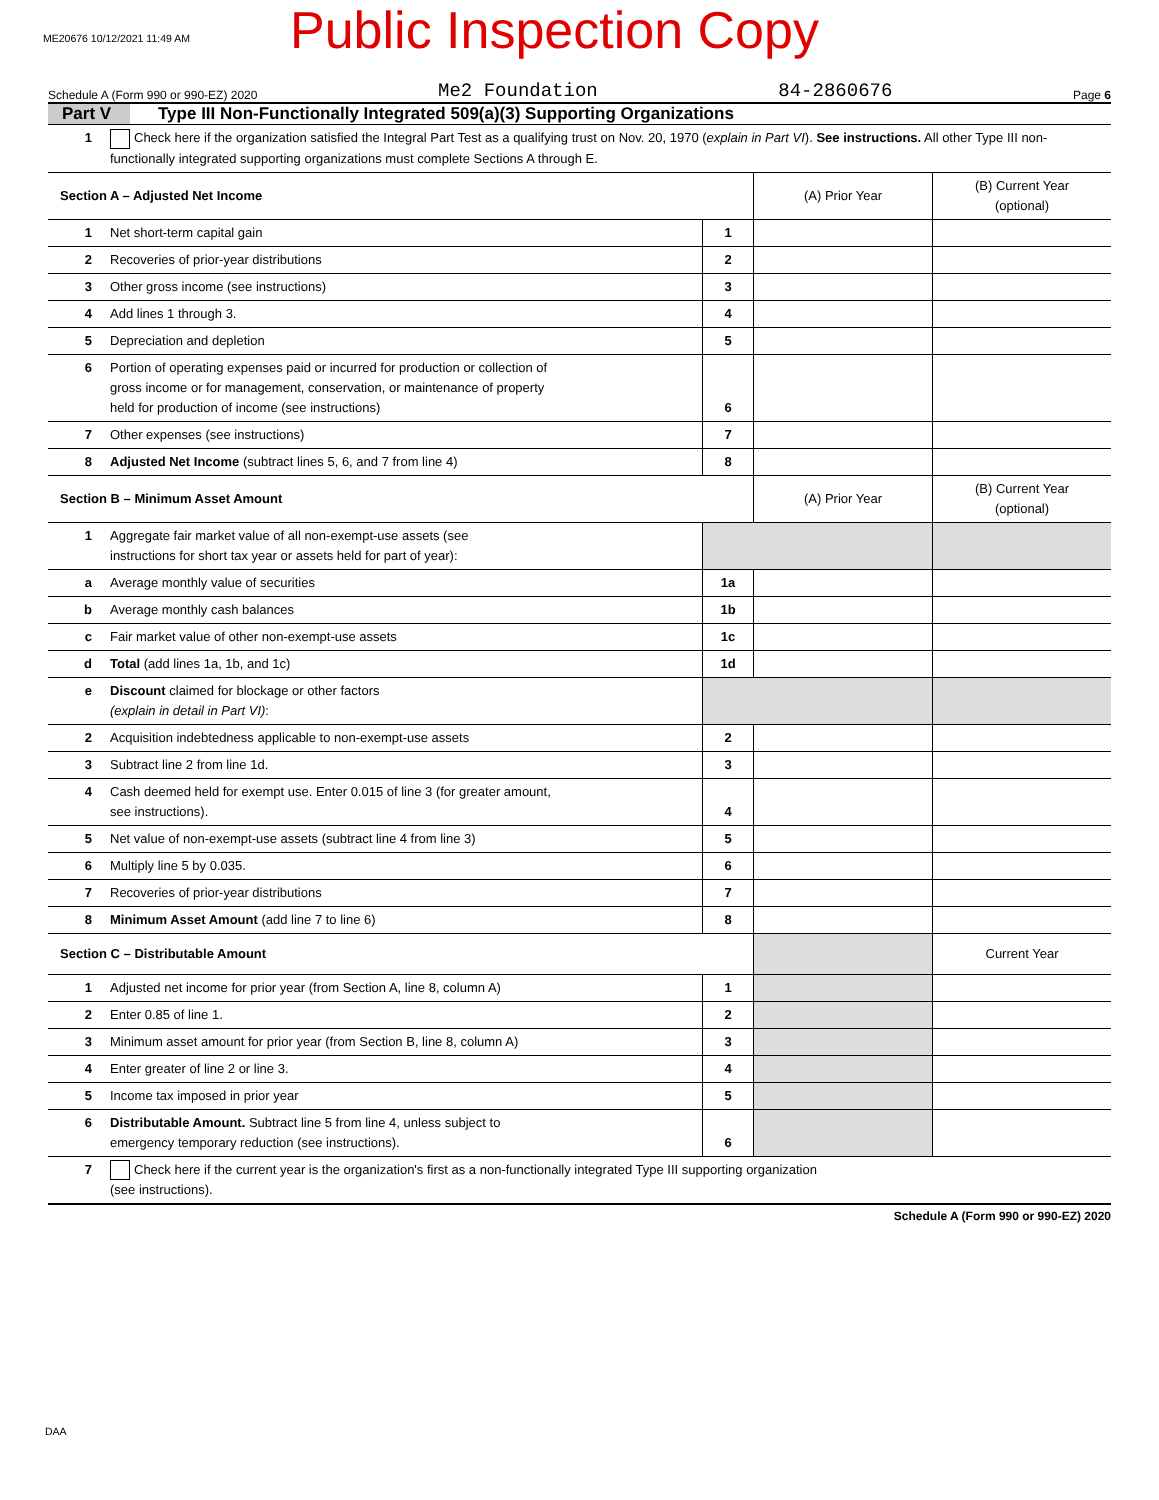ME20676 10/12/2021 11:49 AM Public Inspection Copy
Schedule A (Form 990 or 990-EZ) 2020 Me2 Foundation 84-2860676 Page 6
Part V Type III Non-Functionally Integrated 509(a)(3) Supporting Organizations
| 1 | Check here if the organization satisfied the Integral Part Test as a qualifying trust on Nov. 20, 1970 ( explain in Part VI ). See instructions. All other Type III non-functionally integrated supporting organizations must complete Sections A through E. | | | |
| Section A – Adjusted Net Income | | | (A) Prior Year | (B) Current Year (optional) |
| 1 | Net short-term capital gain | 1 | | |
| 2 | Recoveries of prior-year distributions | 2 | | |
| 3 | Other gross income (see instructions) | 3 | | |
| 4 | Add lines 1 through 3. | 4 | | |
| 5 | Depreciation and depletion | 5 | | |
| 6 | Portion of operating expenses paid or incurred for production or collection of gross income or for management, conservation, or maintenance of property held for production of income (see instructions) | 6 | | |
| 7 | Other expenses (see instructions) | 7 | | |
| 8 | Adjusted Net Income (subtract lines 5, 6, and 7 from line 4) | 8 | | |
| Section B – Minimum Asset Amount | | | (A) Prior Year | (B) Current Year (optional) |
| 1 | Aggregate fair market value of all non-exempt-use assets (see instructions for short tax year or assets held for part of year): | | | |
| a | Average monthly value of securities | 1a | | |
| b | Average monthly cash balances | 1b | | |
| c | Fair market value of other non-exempt-use assets | 1c | | |
| d | Total (add lines 1a, 1b, and 1c) | 1d | | |
| e | Discount claimed for blockage or other factors (explain in detail in Part VI) : | | | |
| 2 | Acquisition indebtedness applicable to non-exempt-use assets | 2 | | |
| 3 | Subtract line 2 from line 1d. | 3 | | |
| 4 | Cash deemed held for exempt use. Enter 0.015 of line 3 (for greater amount, see instructions). | 4 | | |
| 5 | Net value of non-exempt-use assets (subtract line 4 from line 3) | 5 | | |
| 6 | Multiply line 5 by 0.035. | 6 | | |
| 7 | Recoveries of prior-year distributions | 7 | | |
| 8 | Minimum Asset Amount (add line 7 to line 6) | 8 | | |
| Section C – Distributable Amount | | | | Current Year |
| 1 | Adjusted net income for prior year (from Section A, line 8, column A) | 1 | | |
| 2 | Enter 0.85 of line 1. | 2 | | |
| 3 | Minimum asset amount for prior year (from Section B, line 8, column A) | 3 | | |
| 4 | Enter greater of line 2 or line 3. | 4 | | |
| 5 | Income tax imposed in prior year | 5 | | |
| 6 | Distributable Amount. Subtract line 5 from line 4, unless subject to emergency temporary reduction (see instructions). | 6 | | |
| 7 | Check here if the current year is the organization's first as a non-functionally integrated Type III supporting organization (see instructions). | | | |
Schedule A (Form 990 or 990-EZ) 2020
DAA